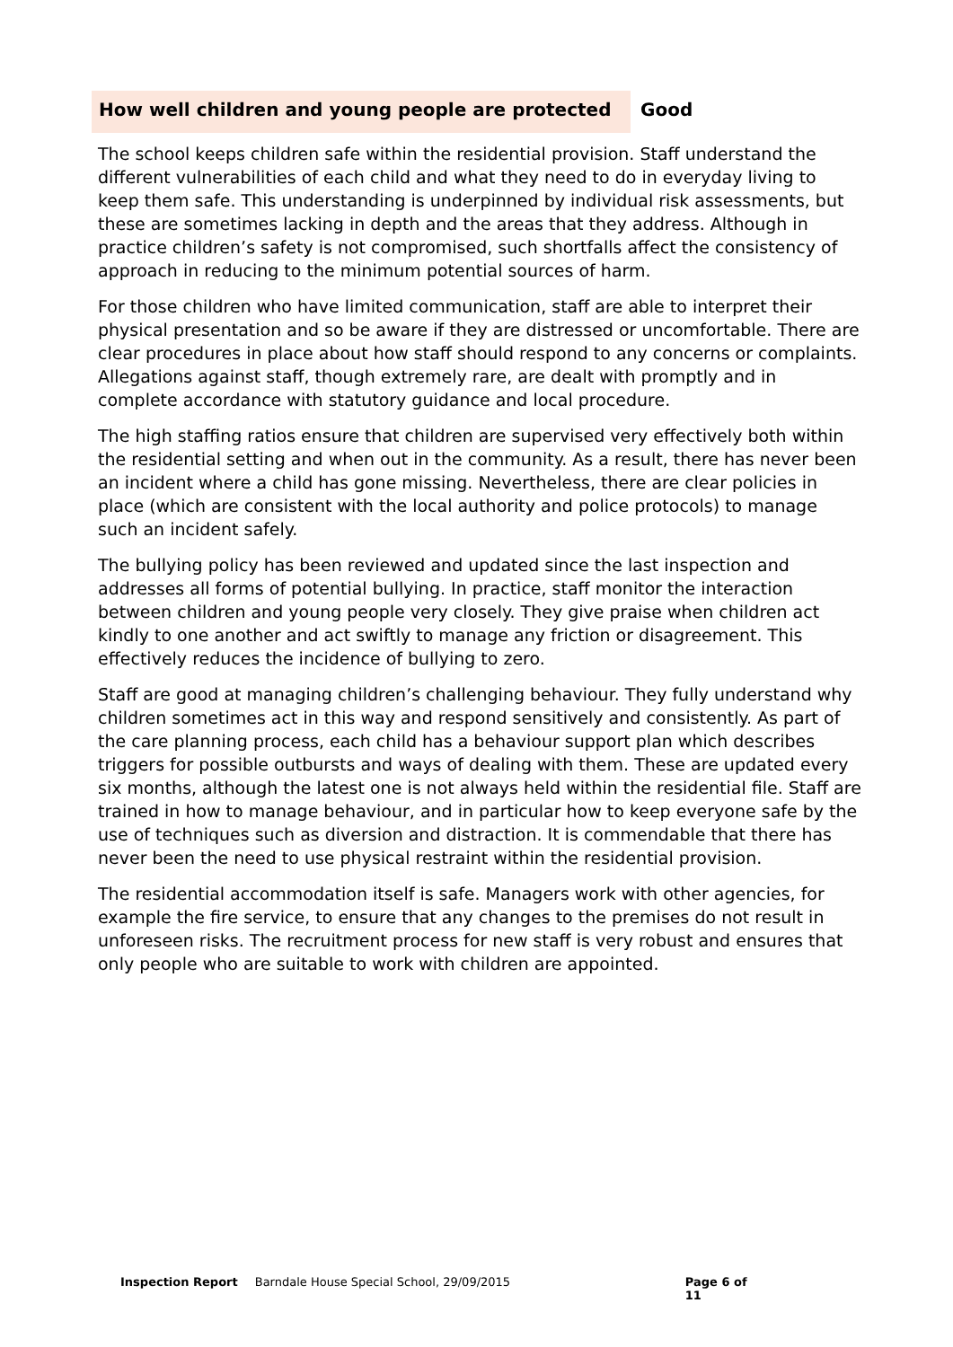How well children and young people are protected Good
The school keeps children safe within the residential provision. Staff understand the different vulnerabilities of each child and what they need to do in everyday living to keep them safe. This understanding is underpinned by individual risk assessments, but these are sometimes lacking in depth and the areas that they address. Although in practice children’s safety is not compromised, such shortfalls affect the consistency of approach in reducing to the minimum potential sources of harm.
For those children who have limited communication, staff are able to interpret their physical presentation and so be aware if they are distressed or uncomfortable. There are clear procedures in place about how staff should respond to any concerns or complaints. Allegations against staff, though extremely rare, are dealt with promptly and in complete accordance with statutory guidance and local procedure.
The high staffing ratios ensure that children are supervised very effectively both within the residential setting and when out in the community. As a result, there has never been an incident where a child has gone missing. Nevertheless, there are clear policies in place (which are consistent with the local authority and police protocols) to manage such an incident safely.
The bullying policy has been reviewed and updated since the last inspection and addresses all forms of potential bullying. In practice, staff monitor the interaction between children and young people very closely. They give praise when children act kindly to one another and act swiftly to manage any friction or disagreement. This effectively reduces the incidence of bullying to zero.
Staff are good at managing children’s challenging behaviour. They fully understand why children sometimes act in this way and respond sensitively and consistently. As part of the care planning process, each child has a behaviour support plan which describes triggers for possible outbursts and ways of dealing with them. These are updated every six months, although the latest one is not always held within the residential file. Staff are trained in how to manage behaviour, and in particular how to keep everyone safe by the use of techniques such as diversion and distraction. It is commendable that there has never been the need to use physical restraint within the residential provision.
The residential accommodation itself is safe. Managers work with other agencies, for example the fire service, to ensure that any changes to the premises do not result in unforeseen risks. The recruitment process for new staff is very robust and ensures that only people who are suitable to work with children are appointed.
Inspection Report Barndale House Special School, 29/09/2015 Page 6 of 11